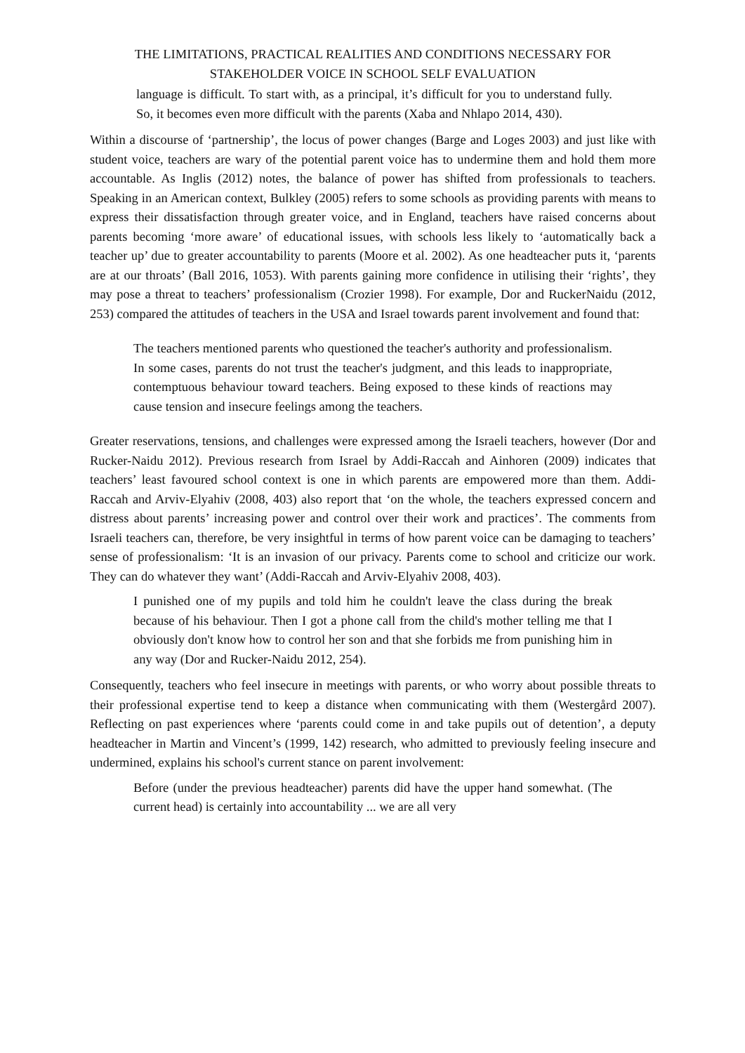THE LIMITATIONS, PRACTICAL REALITIES AND CONDITIONS NECESSARY FOR STAKEHOLDER VOICE IN SCHOOL SELF EVALUATION
language is difficult. To start with, as a principal, it’s difficult for you to understand fully. So, it becomes even more difficult with the parents (Xaba and Nhlapo 2014, 430).
Within a discourse of ‘partnership’, the locus of power changes (Barge and Loges 2003) and just like with student voice, teachers are wary of the potential parent voice has to undermine them and hold them more accountable. As Inglis (2012) notes, the balance of power has shifted from professionals to teachers. Speaking in an American context, Bulkley (2005) refers to some schools as providing parents with means to express their dissatisfaction through greater voice, and in England, teachers have raised concerns about parents becoming ‘more aware’ of educational issues, with schools less likely to ‘automatically back a teacher up’ due to greater accountability to parents (Moore et al. 2002). As one headteacher puts it, ‘parents are at our throats’ (Ball 2016, 1053). With parents gaining more confidence in utilising their ‘rights’, they may pose a threat to teachers’ professionalism (Crozier 1998). For example, Dor and RuckerNaidu (2012, 253) compared the attitudes of teachers in the USA and Israel towards parent involvement and found that:
The teachers mentioned parents who questioned the teacher's authority and professionalism. In some cases, parents do not trust the teacher's judgment, and this leads to inappropriate, contemptuous behaviour toward teachers. Being exposed to these kinds of reactions may cause tension and insecure feelings among the teachers.
Greater reservations, tensions, and challenges were expressed among the Israeli teachers, however (Dor and Rucker-Naidu 2012). Previous research from Israel by Addi-Raccah and Ainhoren (2009) indicates that teachers’ least favoured school context is one in which parents are empowered more than them. Addi-Raccah and Arviv-Elyahiv (2008, 403) also report that ‘on the whole, the teachers expressed concern and distress about parents’ increasing power and control over their work and practices’. The comments from Israeli teachers can, therefore, be very insightful in terms of how parent voice can be damaging to teachers’ sense of professionalism: ‘It is an invasion of our privacy. Parents come to school and criticize our work. They can do whatever they want’ (Addi-Raccah and Arviv-Elyahiv 2008, 403).
I punished one of my pupils and told him he couldn't leave the class during the break because of his behaviour. Then I got a phone call from the child's mother telling me that I obviously don't know how to control her son and that she forbids me from punishing him in any way (Dor and Rucker-Naidu 2012, 254).
Consequently, teachers who feel insecure in meetings with parents, or who worry about possible threats to their professional expertise tend to keep a distance when communicating with them (Westergård 2007). Reflecting on past experiences where ‘parents could come in and take pupils out of detention’, a deputy headteacher in Martin and Vincent’s (1999, 142) research, who admitted to previously feeling insecure and undermined, explains his school's current stance on parent involvement:
Before (under the previous headteacher) parents did have the upper hand somewhat. (The current head) is certainly into accountability ... we are all very